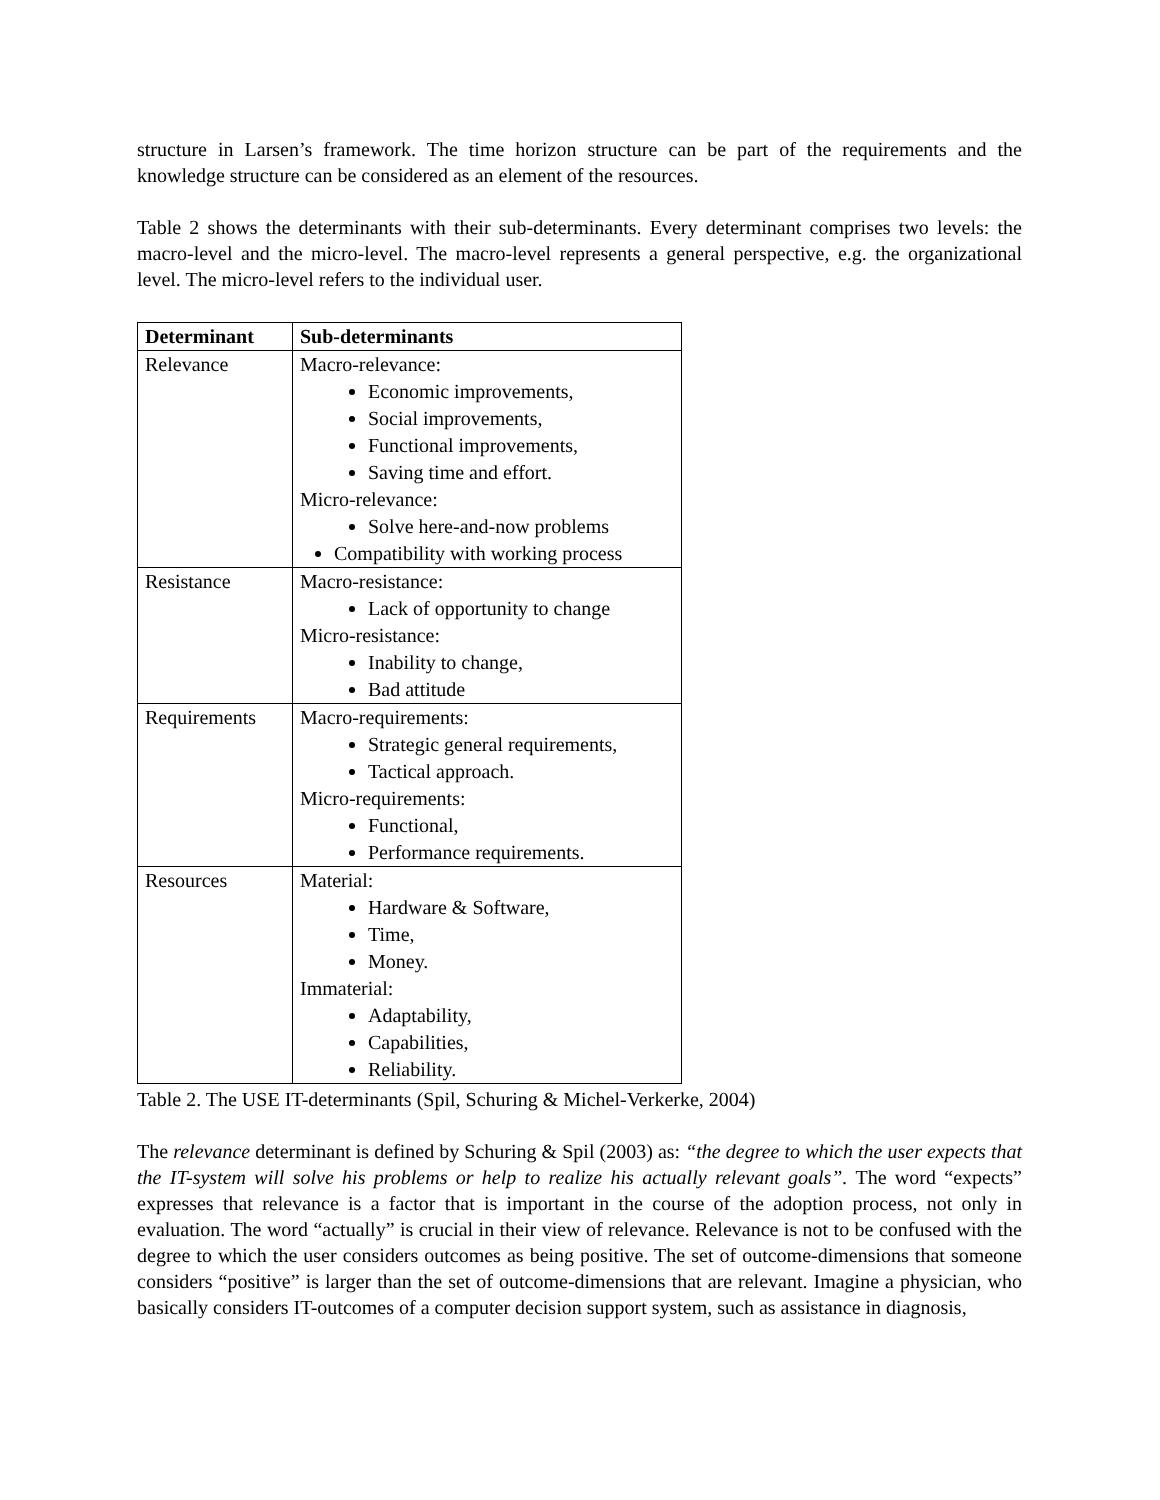structure in Larsen’s framework. The time horizon structure can be part of the requirements and the knowledge structure can be considered as an element of the resources.
Table 2 shows the determinants with their sub-determinants. Every determinant comprises two levels: the macro-level and the micro-level. The macro-level represents a general perspective, e.g. the organizational level. The micro-level refers to the individual user.
| Determinant | Sub-determinants |
| --- | --- |
| Relevance | Macro-relevance: Economic improvements, Social improvements, Functional improvements, Saving time and effort. Micro-relevance: Solve here-and-now problems Compatibility with working process |
| Resistance | Macro-resistance: Lack of opportunity to change Micro-resistance: Inability to change, Bad attitude |
| Requirements | Macro-requirements: Strategic general requirements, Tactical approach. Micro-requirements: Functional, Performance requirements. |
| Resources | Material: Hardware & Software, Time, Money. Immaterial: Adaptability, Capabilities, Reliability. |
Table 2. The USE IT-determinants (Spil, Schuring & Michel-Verkerke, 2004)
The relevance determinant is defined by Schuring & Spil (2003) as: “the degree to which the user expects that the IT-system will solve his problems or help to realize his actually relevant goals”. The word “expects” expresses that relevance is a factor that is important in the course of the adoption process, not only in evaluation. The word “actually” is crucial in their view of relevance. Relevance is not to be confused with the degree to which the user considers outcomes as being positive. The set of outcome-dimensions that someone considers “positive” is larger than the set of outcome-dimensions that are relevant. Imagine a physician, who basically considers IT-outcomes of a computer decision support system, such as assistance in diagnosis,